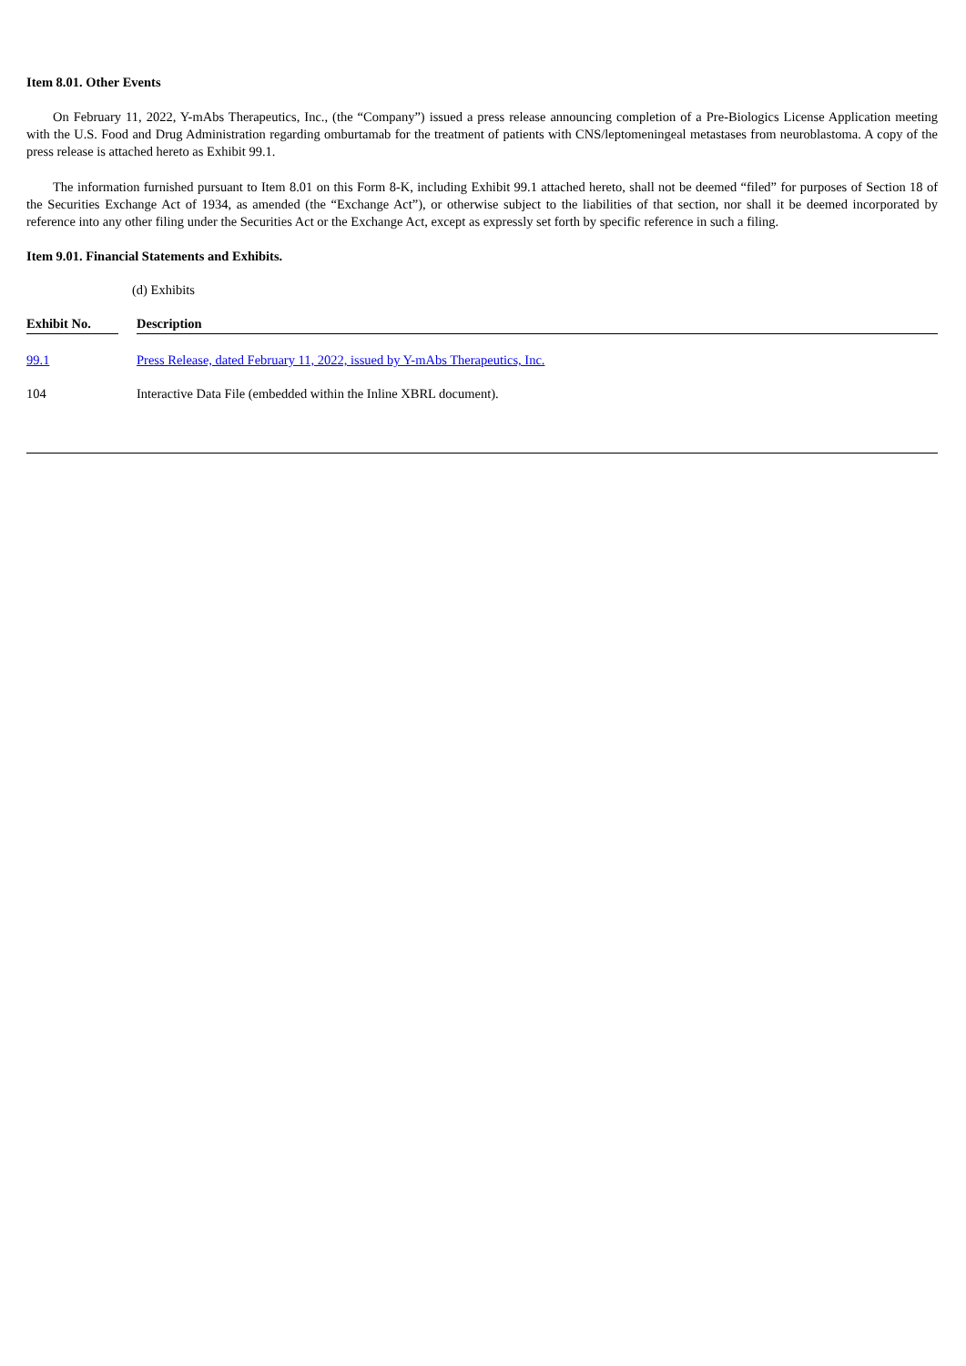Item 8.01. Other Events
On February 11, 2022, Y-mAbs Therapeutics, Inc., (the “Company”) issued a press release announcing completion of a Pre-Biologics License Application meeting with the U.S. Food and Drug Administration regarding omburtamab for the treatment of patients with CNS/leptomeningeal metastases from neuroblastoma. A copy of the press release is attached hereto as Exhibit 99.1.
The information furnished pursuant to Item 8.01 on this Form 8-K, including Exhibit 99.1 attached hereto, shall not be deemed “filed” for purposes of Section 18 of the Securities Exchange Act of 1934, as amended (the “Exchange Act”), or otherwise subject to the liabilities of that section, nor shall it be deemed incorporated by reference into any other filing under the Securities Act or the Exchange Act, except as expressly set forth by specific reference in such a filing.
Item 9.01. Financial Statements and Exhibits.
(d) Exhibits
| Exhibit No. | | Description |
| --- | --- | --- |
| 99.1 | | Press Release, dated February 11, 2022, issued by Y-mAbs Therapeutics, Inc. |
| 104 | | Interactive Data File (embedded within the Inline XBRL document). |